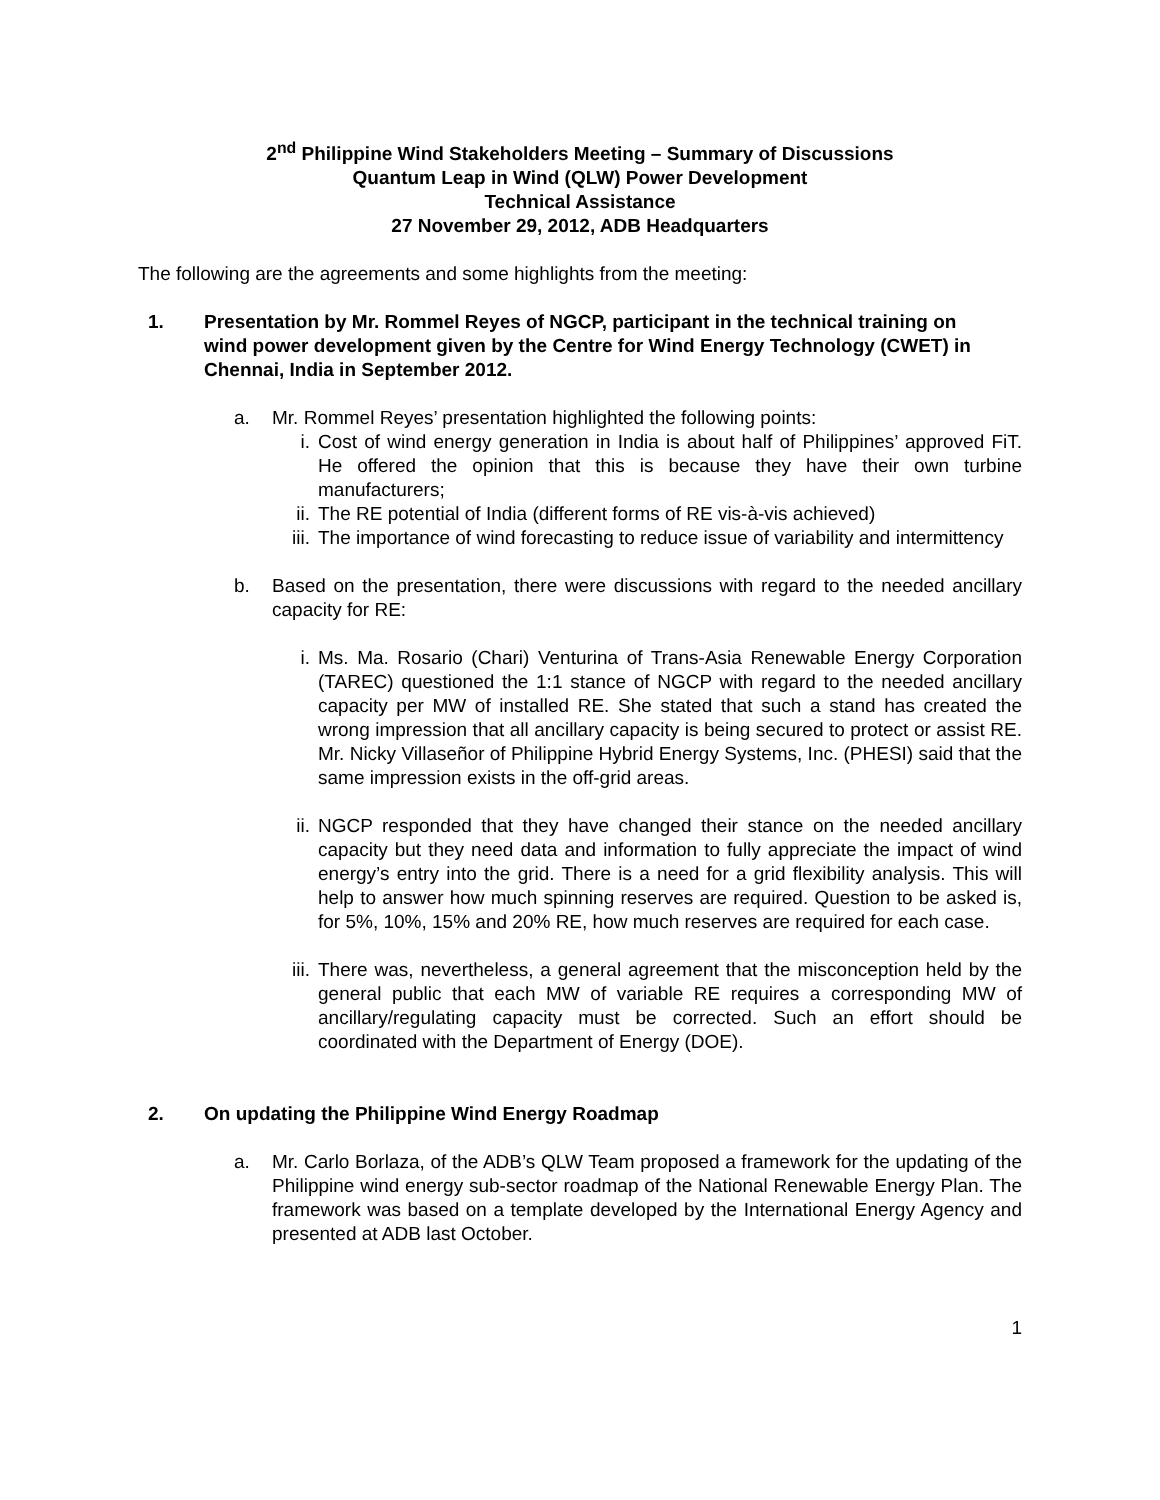2<sup>nd</sup> Philippine Wind Stakeholders Meeting – Summary of Discussions
Quantum Leap in Wind (QLW) Power Development
Technical Assistance
27 November 29, 2012, ADB Headquarters
The following are the agreements and some highlights from the meeting:
1. Presentation by Mr. Rommel Reyes of NGCP, participant in the technical training on wind power development given by the Centre for Wind Energy Technology (CWET) in Chennai, India in September 2012.
a. Mr. Rommel Reyes’ presentation highlighted the following points:
i. Cost of wind energy generation in India is about half of Philippines’ approved FiT. He offered the opinion that this is because they have their own turbine manufacturers;
ii. The RE potential of India (different forms of RE vis-à-vis achieved)
iii. The importance of wind forecasting to reduce issue of variability and intermittency
b. Based on the presentation, there were discussions with regard to the needed ancillary capacity for RE:
i. Ms. Ma. Rosario (Chari) Venturina of Trans-Asia Renewable Energy Corporation (TAREC) questioned the 1:1 stance of NGCP with regard to the needed ancillary capacity per MW of installed RE. She stated that such a stand has created the wrong impression that all ancillary capacity is being secured to protect or assist RE. Mr. Nicky Villaseñor of Philippine Hybrid Energy Systems, Inc. (PHESI) said that the same impression exists in the off-grid areas.
ii. NGCP responded that they have changed their stance on the needed ancillary capacity but they need data and information to fully appreciate the impact of wind energy’s entry into the grid. There is a need for a grid flexibility analysis. This will help to answer how much spinning reserves are required. Question to be asked is, for 5%, 10%, 15% and 20% RE, how much reserves are required for each case.
iii. There was, nevertheless, a general agreement that the misconception held by the general public that each MW of variable RE requires a corresponding MW of ancillary/regulating capacity must be corrected. Such an effort should be coordinated with the Department of Energy (DOE).
2. On updating the Philippine Wind Energy Roadmap
a. Mr. Carlo Borlaza, of the ADB’s QLW Team proposed a framework for the updating of the Philippine wind energy sub-sector roadmap of the National Renewable Energy Plan. The framework was based on a template developed by the International Energy Agency and presented at ADB last October.
1